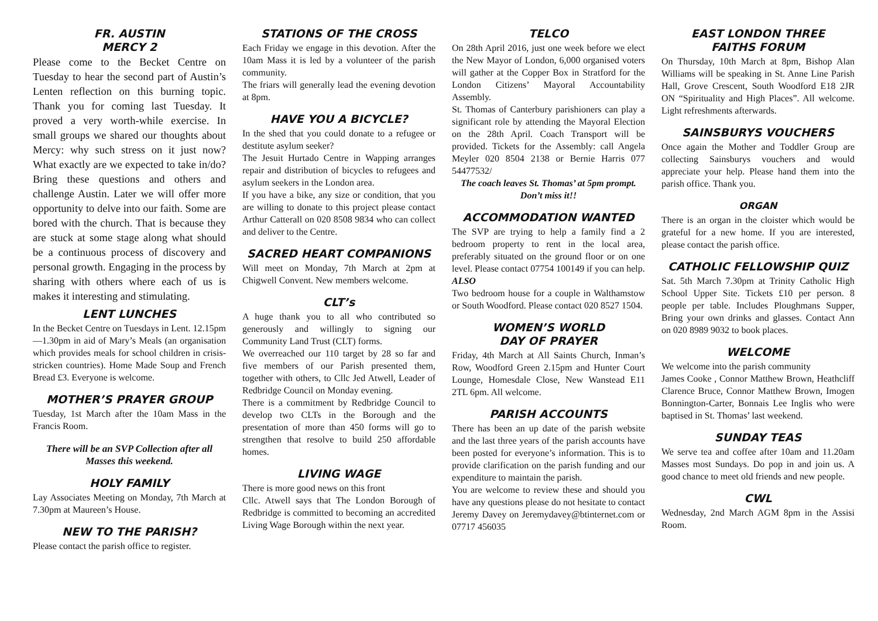FR. AUSTIN
MERCY 2
Please come to the Becket Centre on Tuesday to hear the second part of Austin’s Lenten reflection on this burning topic. Thank you for coming last Tuesday. It proved a very worth-while exercise. In small groups we shared our thoughts about Mercy: why such stress on it just now? What exactly are we expected to take in/do? Bring these questions and others and challenge Austin. Later we will offer more opportunity to delve into our faith. Some are bored with the church. That is because they are stuck at some stage along what should be a continuous process of discovery and personal growth. Engaging in the process by sharing with others where each of us is makes it interesting and stimulating.
LENT LUNCHES
In the Becket Centre on Tuesdays in Lent. 12.15pm—1.30pm in aid of Mary’s Meals (an organisation which provides meals for school children in crisis-stricken countries). Home Made Soup and French Bread £3. Everyone is welcome.
MOTHER’S PRAYER GROUP
Tuesday, 1st March after the 10am Mass in the Francis Room.
There will be an SVP Collection after all Masses this weekend.
HOLY FAMILY
Lay Associates Meeting on Monday, 7th March at 7.30pm at Maureen’s House.
NEW TO THE PARISH?
Please contact the parish office to register.
STATIONS OF THE CROSS
Each Friday we engage in this devotion. After the 10am Mass it is led by a volunteer of the parish community.
The friars will generally lead the evening devotion at 8pm.
HAVE YOU A BICYCLE?
In the shed that you could donate to a refugee or destitute asylum seeker?
The Jesuit Hurtado Centre in Wapping arranges repair and distribution of bicycles to refugees and asylum seekers in the London area.
If you have a bike, any size or condition, that you are willing to donate to this project please contact Arthur Catterall on 020 8508 9834 who can collect and deliver to the Centre.
SACRED HEART COMPANIONS
Will meet on Monday, 7th March at 2pm at Chigwell Convent. New members welcome.
CLT’s
A huge thank you to all who contributed so generously and willingly to signing our Community Land Trust (CLT) forms.
We overreached our 110 target by 28 so far and five members of our Parish presented them, together with others, to Cllc Jed Atwell, Leader of Redbridge Council on Monday evening.
There is a commitment by Redbridge Council to develop two CLTs in the Borough and the presentation of more than 450 forms will go to strengthen that resolve to build 250 affordable homes.
LIVING WAGE
There is more good news on this front
Cllc. Atwell says that The London Borough of Redbridge is committed to becoming an accredited Living Wage Borough within the next year.
TELCO
On 28th April 2016, just one week before we elect the New Mayor of London, 6,000 organised voters will gather at the Copper Box in Stratford for the London Citizens’ Mayoral Accountability Assembly.
St. Thomas of Canterbury parishioners can play a significant role by attending the Mayoral Election on the 28th April. Coach Transport will be provided. Tickets for the Assembly: call Angela Meyler 020 8504 2138 or Bernie Harris 077 54477532/
The coach leaves St. Thomas’ at 5pm prompt. Don’t miss it!!
ACCOMMODATION WANTED
The SVP are trying to help a family find a 2 bedroom property to rent in the local area, preferably situated on the ground floor or on one level. Please contact 07754 100149 if you can help.
ALSO
Two bedroom house for a couple in Walthamstow or South Woodford. Please contact 020 8527 1504.
WOMEN’S WORLD
DAY OF PRAYER
Friday, 4th March at All Saints Church, Inman’s Row, Woodford Green 2.15pm and Hunter Court Lounge, Homesdale Close, New Wanstead E11 2TL 6pm. All welcome.
PARISH ACCOUNTS
There has been an up date of the parish website and the last three years of the parish accounts have been posted for everyone’s information. This is to provide clarification on the parish funding and our expenditure to maintain the parish.
You are welcome to review these and should you have any questions please do not hesitate to contact Jeremy Davey on Jeremydavey@btinternet.com or 07717 456035
EAST LONDON THREE
FAITHS FORUM
On Thursday, 10th March at 8pm, Bishop Alan Williams will be speaking in St. Anne Line Parish Hall, Grove Crescent, South Woodford E18 2JR ON “Spirituality and High Places”. All welcome. Light refreshments afterwards.
SAINSBURYS VOUCHERS
Once again the Mother and Toddler Group are collecting Sainsburys vouchers and would appreciate your help. Please hand them into the parish office. Thank you.
ORGAN
There is an organ in the cloister which would be grateful for a new home. If you are interested, please contact the parish office.
CATHOLIC FELLOWSHIP QUIZ
Sat. 5th March 7.30pm at Trinity Catholic High School Upper Site. Tickets £10 per person. 8 people per table. Includes Ploughmans Supper, Bring your own drinks and glasses. Contact Ann on 020 8989 9032 to book places.
WELCOME
We welcome into the parish community
James Cooke , Connor Matthew Brown, Heathcliff Clarence Bruce, Connor Matthew Brown, Imogen Bonnington-Carter, Bonnais Lee Inglis who were baptised in St. Thomas’ last weekend.
SUNDAY TEAS
We serve tea and coffee after 10am and 11.20am Masses most Sundays. Do pop in and join us. A good chance to meet old friends and new people.
CWL
Wednesday, 2nd March AGM 8pm in the Assisi Room.